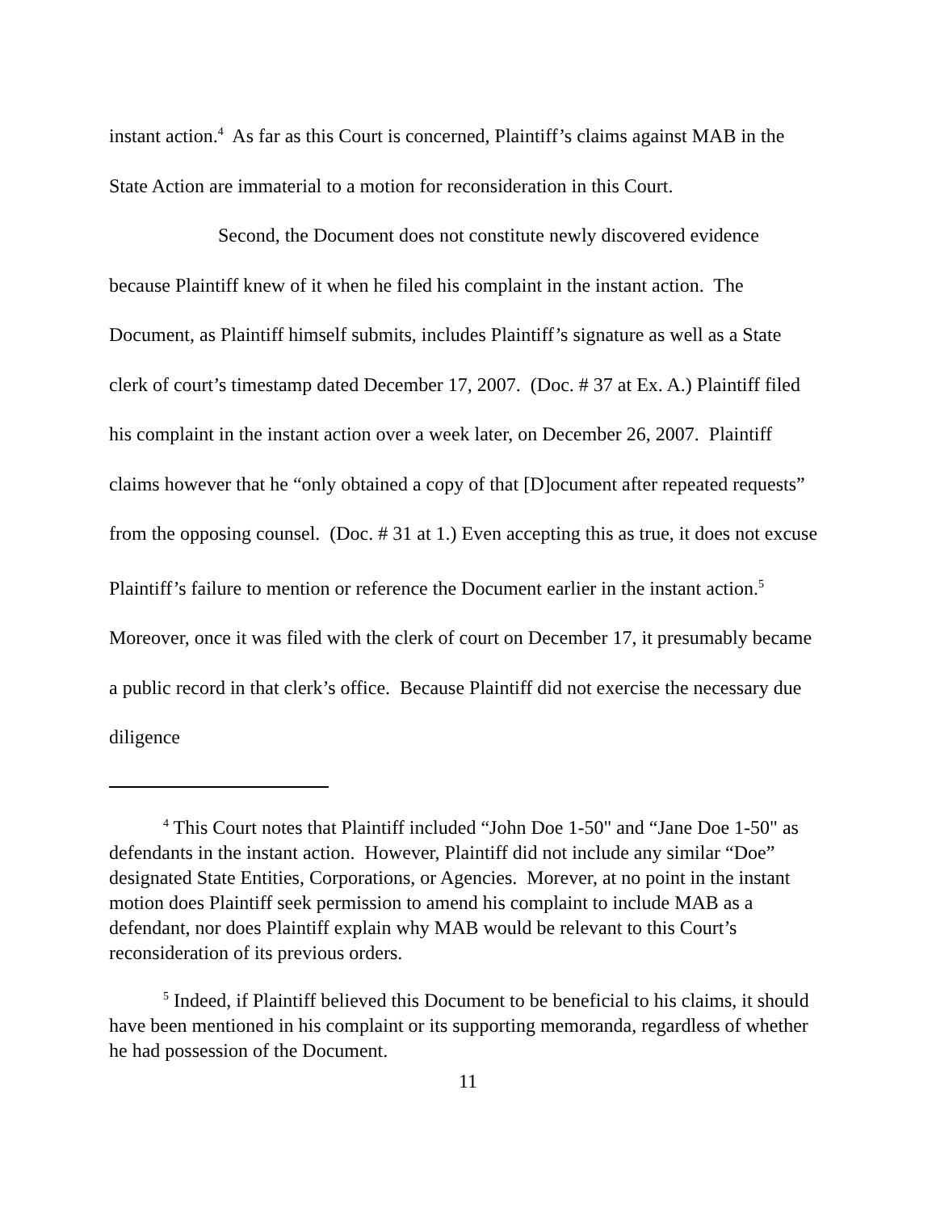instant action.<sup>4</sup> As far as this Court is concerned, Plaintiff’s claims against MAB in the State Action are immaterial to a motion for reconsideration in this Court.
Second, the Document does not constitute newly discovered evidence because Plaintiff knew of it when he filed his complaint in the instant action. The Document, as Plaintiff himself submits, includes Plaintiff’s signature as well as a State clerk of court’s timestamp dated December 17, 2007. (Doc. # 37 at Ex. A.) Plaintiff filed his complaint in the instant action over a week later, on December 26, 2007. Plaintiff claims however that he “only obtained a copy of that [D]ocument after repeated requests” from the opposing counsel. (Doc. # 31 at 1.) Even accepting this as true, it does not excuse Plaintiff’s failure to mention or reference the Document earlier in the instant action.<sup>5</sup> Moreover, once it was filed with the clerk of court on December 17, it presumably became a public record in that clerk’s office. Because Plaintiff did not exercise the necessary due diligence
<sup>4</sup> This Court notes that Plaintiff included “John Doe 1-50" and “Jane Doe 1-50" as defendants in the instant action. However, Plaintiff did not include any similar “Doe” designated State Entities, Corporations, or Agencies. Morever, at no point in the instant motion does Plaintiff seek permission to amend his complaint to include MAB as a defendant, nor does Plaintiff explain why MAB would be relevant to this Court’s reconsideration of its previous orders.
<sup>5</sup> Indeed, if Plaintiff believed this Document to be beneficial to his claims, it should have been mentioned in his complaint or its supporting memoranda, regardless of whether he had possession of the Document.
11